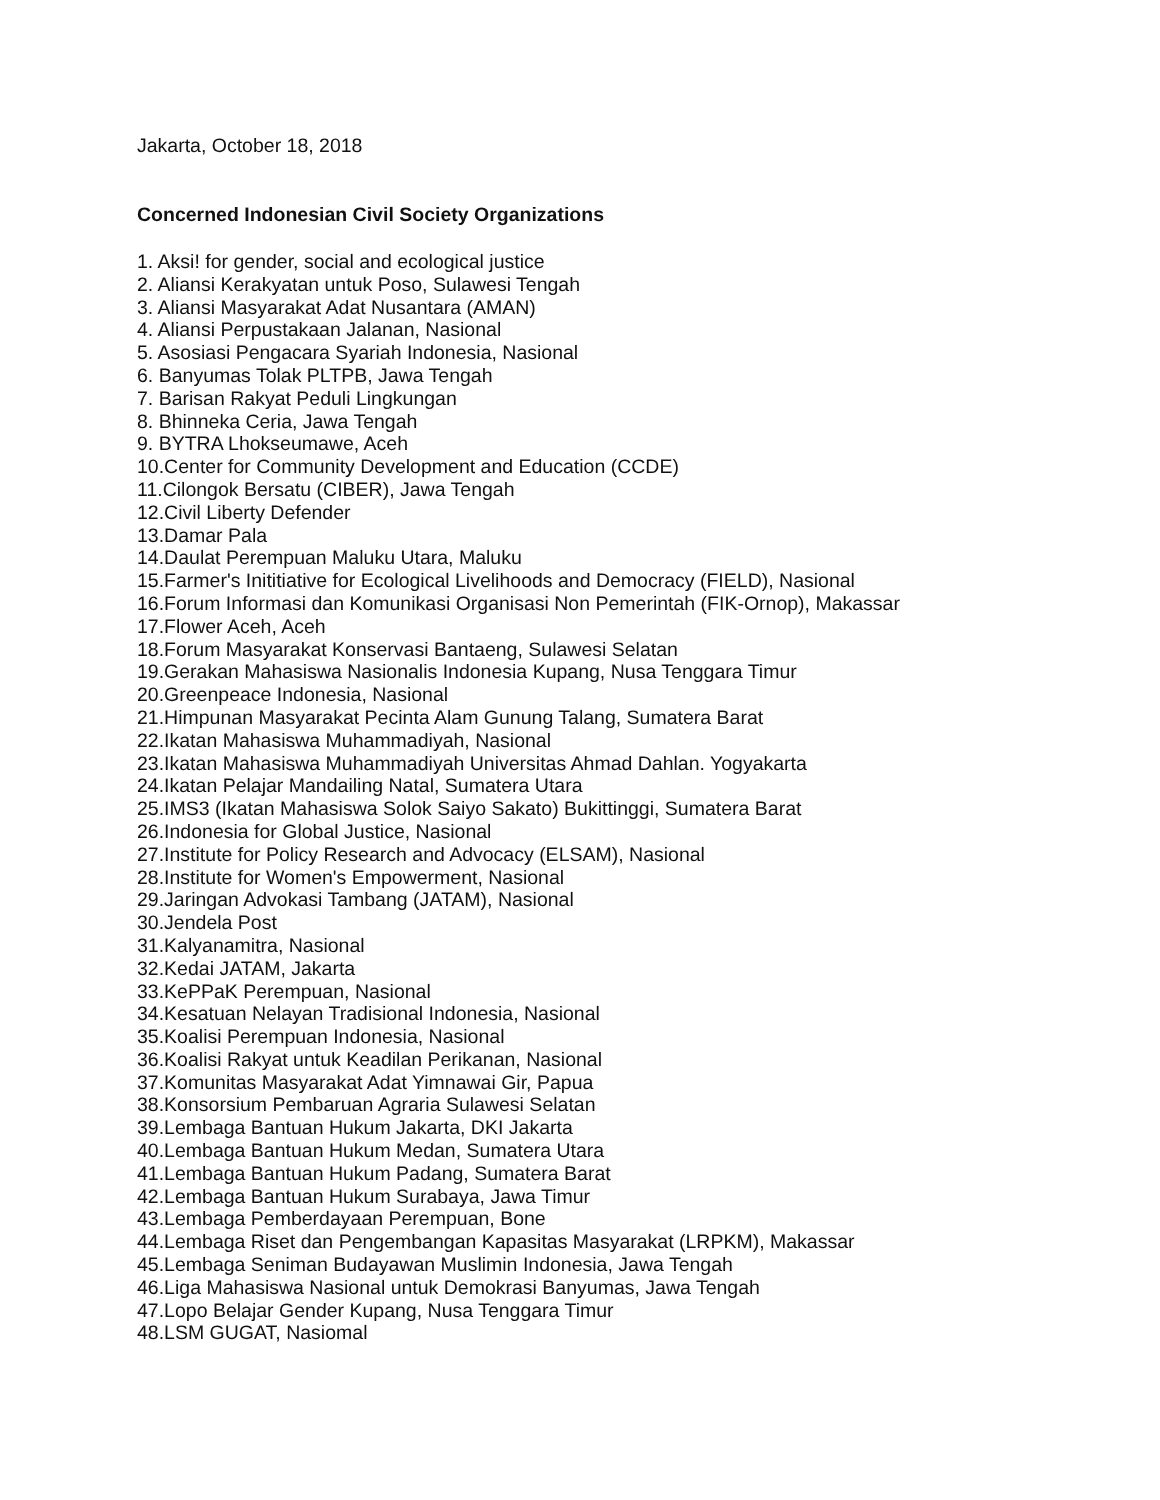Jakarta, October 18, 2018
Concerned Indonesian Civil Society Organizations
1. Aksi! for gender, social and ecological justice
2. Aliansi Kerakyatan untuk Poso, Sulawesi Tengah
3. Aliansi Masyarakat Adat Nusantara (AMAN)
4. Aliansi Perpustakaan Jalanan, Nasional
5. Asosiasi Pengacara Syariah Indonesia, Nasional
6. Banyumas Tolak PLTPB, Jawa Tengah
7. Barisan Rakyat Peduli Lingkungan
8. Bhinneka Ceria, Jawa Tengah
9. BYTRA Lhokseumawe, Aceh
10.Center for Community Development and Education (CCDE)
11.Cilongok Bersatu (CIBER), Jawa Tengah
12.Civil Liberty Defender
13.Damar Pala
14.Daulat Perempuan Maluku Utara, Maluku
15.Farmer's Inititiative for Ecological Livelihoods and Democracy (FIELD), Nasional
16.Forum Informasi dan Komunikasi Organisasi Non Pemerintah (FIK-Ornop), Makassar
17.Flower Aceh, Aceh
18.Forum Masyarakat Konservasi Bantaeng, Sulawesi Selatan
19.Gerakan Mahasiswa Nasionalis Indonesia Kupang, Nusa Tenggara Timur
20.Greenpeace Indonesia, Nasional
21.Himpunan Masyarakat Pecinta Alam Gunung Talang, Sumatera Barat
22.Ikatan Mahasiswa Muhammadiyah, Nasional
23.Ikatan Mahasiswa Muhammadiyah Universitas Ahmad Dahlan. Yogyakarta
24.Ikatan Pelajar Mandailing Natal, Sumatera Utara
25.IMS3 (Ikatan Mahasiswa Solok Saiyo Sakato) Bukittinggi, Sumatera Barat
26.Indonesia for Global Justice, Nasional
27.Institute for Policy Research and Advocacy (ELSAM), Nasional
28.Institute for Women's Empowerment, Nasional
29.Jaringan Advokasi Tambang (JATAM), Nasional
30.Jendela Post
31.Kalyanamitra, Nasional
32.Kedai JATAM, Jakarta
33.KePPaK Perempuan, Nasional
34.Kesatuan Nelayan Tradisional Indonesia, Nasional
35.Koalisi Perempuan Indonesia, Nasional
36.Koalisi Rakyat untuk Keadilan Perikanan, Nasional
37.Komunitas Masyarakat Adat Yimnawai Gir, Papua
38.Konsorsium Pembaruan Agraria Sulawesi Selatan
39.Lembaga Bantuan Hukum Jakarta, DKI Jakarta
40.Lembaga Bantuan Hukum Medan, Sumatera Utara
41.Lembaga Bantuan Hukum Padang, Sumatera Barat
42.Lembaga Bantuan Hukum Surabaya, Jawa Timur
43.Lembaga Pemberdayaan Perempuan, Bone
44.Lembaga Riset dan Pengembangan Kapasitas Masyarakat (LRPKM), Makassar
45.Lembaga Seniman Budayawan Muslimin Indonesia, Jawa Tengah
46.Liga Mahasiswa Nasional untuk Demokrasi Banyumas, Jawa Tengah
47.Lopo Belajar Gender Kupang, Nusa Tenggara Timur
48.LSM GUGAT, Nasiomal